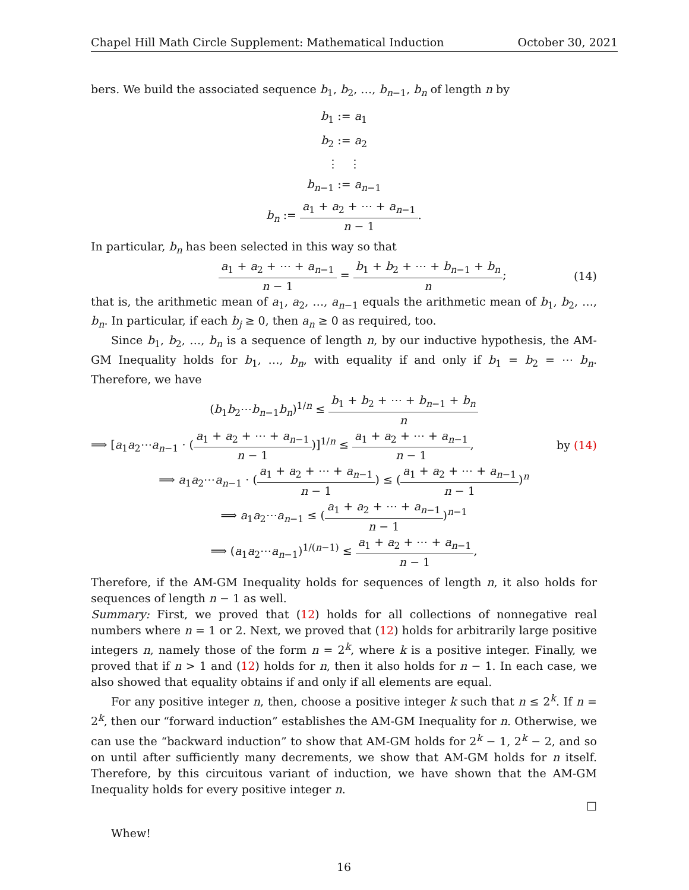Chapel Hill Math Circle Supplement: Mathematical Induction October 30, 2021
bers. We build the associated sequence b<sub>1</sub>, b<sub>2</sub>, …, b<sub>n−1</sub>, b<sub>n</sub> of length n by
b<sub>1</sub> := a<sub>1</sub>
b<sub>2</sub> := a<sub>2</sub>
⋮ ⋮
b<sub>n−1</sub> := a<sub>n−1</sub>
b<sub>n</sub> := a<sub>1</sub> + a<sub>2</sub> + ⋯ + a<sub>n−1</sub> n − 1.
In particular, b<sub>n</sub> has been selected in this way so that
a<sub>1</sub> + a<sub>2</sub> + ⋯ + a<sub>n−1</sub> n − 1 = b<sub>1</sub> + b<sub>2</sub> + ⋯ + b<sub>n−1</sub> + b<sub>n</sub> n; (14)
that is, the arithmetic mean of a<sub>1</sub>, a<sub>2</sub>, …, a<sub>n−1</sub> equals the arithmetic mean of b<sub>1</sub>, b<sub>2</sub>, …, b<sub>n</sub>. In particular, if each b<sub>j</sub> ≥ 0, then a<sub>n</sub> ≥ 0 as required, too.
Since b<sub>1</sub>, b<sub>2</sub>, …, b<sub>n</sub> is a sequence of length n, by our inductive hypothesis, the AM-GM Inequality holds for b<sub>1</sub>, …, b<sub>n</sub>, with equality if and only if b<sub>1</sub> = b<sub>2</sub> = ⋯ b<sub>n</sub>. Therefore, we have
(b<sub>1</sub>b<sub>2</sub>⋯b<sub>n−1</sub>b<sub>n</sub>)<sup>1/n</sup> ≤ b<sub>1</sub> + b<sub>2</sub> + ⋯ + b<sub>n−1</sub> + b<sub>n</sub> n
⟹ [a<sub>1</sub>a<sub>2</sub>⋯a<sub>n−1</sub> · (a<sub>1</sub> + a<sub>2</sub> + ⋯ + a<sub>n−1</sub> n − 1)]<sup>1/n</sup> ≤ a<sub>1</sub> + a<sub>2</sub> + ⋯ + a<sub>n−1</sub> n − 1, by (14)
⟹ a<sub>1</sub>a<sub>2</sub>⋯a<sub>n−1</sub> · (a<sub>1</sub> + a<sub>2</sub> + ⋯ + a<sub>n−1</sub> n − 1) ≤ (a<sub>1</sub> + a<sub>2</sub> + ⋯ + a<sub>n−1</sub> n − 1)<sup>n</sup>
⟹ a<sub>1</sub>a<sub>2</sub>⋯a<sub>n−1</sub> ≤ (a<sub>1</sub> + a<sub>2</sub> + ⋯ + a<sub>n−1</sub> n − 1)<sup>n−1</sup>
⟹ (a<sub>1</sub>a<sub>2</sub>⋯a<sub>n−1</sub>)<sup>1/(n−1)</sup> ≤ a<sub>1</sub> + a<sub>2</sub> + ⋯ + a<sub>n−1</sub> n − 1,
Therefore, if the AM-GM Inequality holds for sequences of length n, it also holds for sequences of length n − 1 as well.
Summary: First, we proved that (12) holds for all collections of nonnegative real numbers where n = 1 or 2. Next, we proved that (12) holds for arbitrarily large positive integers n, namely those of the form n = 2<sup>k</sup>, where k is a positive integer. Finally, we proved that if n > 1 and (12) holds for n, then it also holds for n − 1. In each case, we also showed that equality obtains if and only if all elements are equal.
For any positive integer n, then, choose a positive integer k such that n ≤ 2<sup>k</sup>. If n = 2<sup>k</sup>, then our “forward induction” establishes the AM-GM Inequality for n. Otherwise, we can use the “backward induction” to show that AM-GM holds for 2<sup>k</sup> − 1, 2<sup>k</sup> − 2, and so on until after sufficiently many decrements, we show that AM-GM holds for n itself. Therefore, by this circuitous variant of induction, we have shown that the AM-GM Inequality holds for every positive integer n.
□
Whew!
16